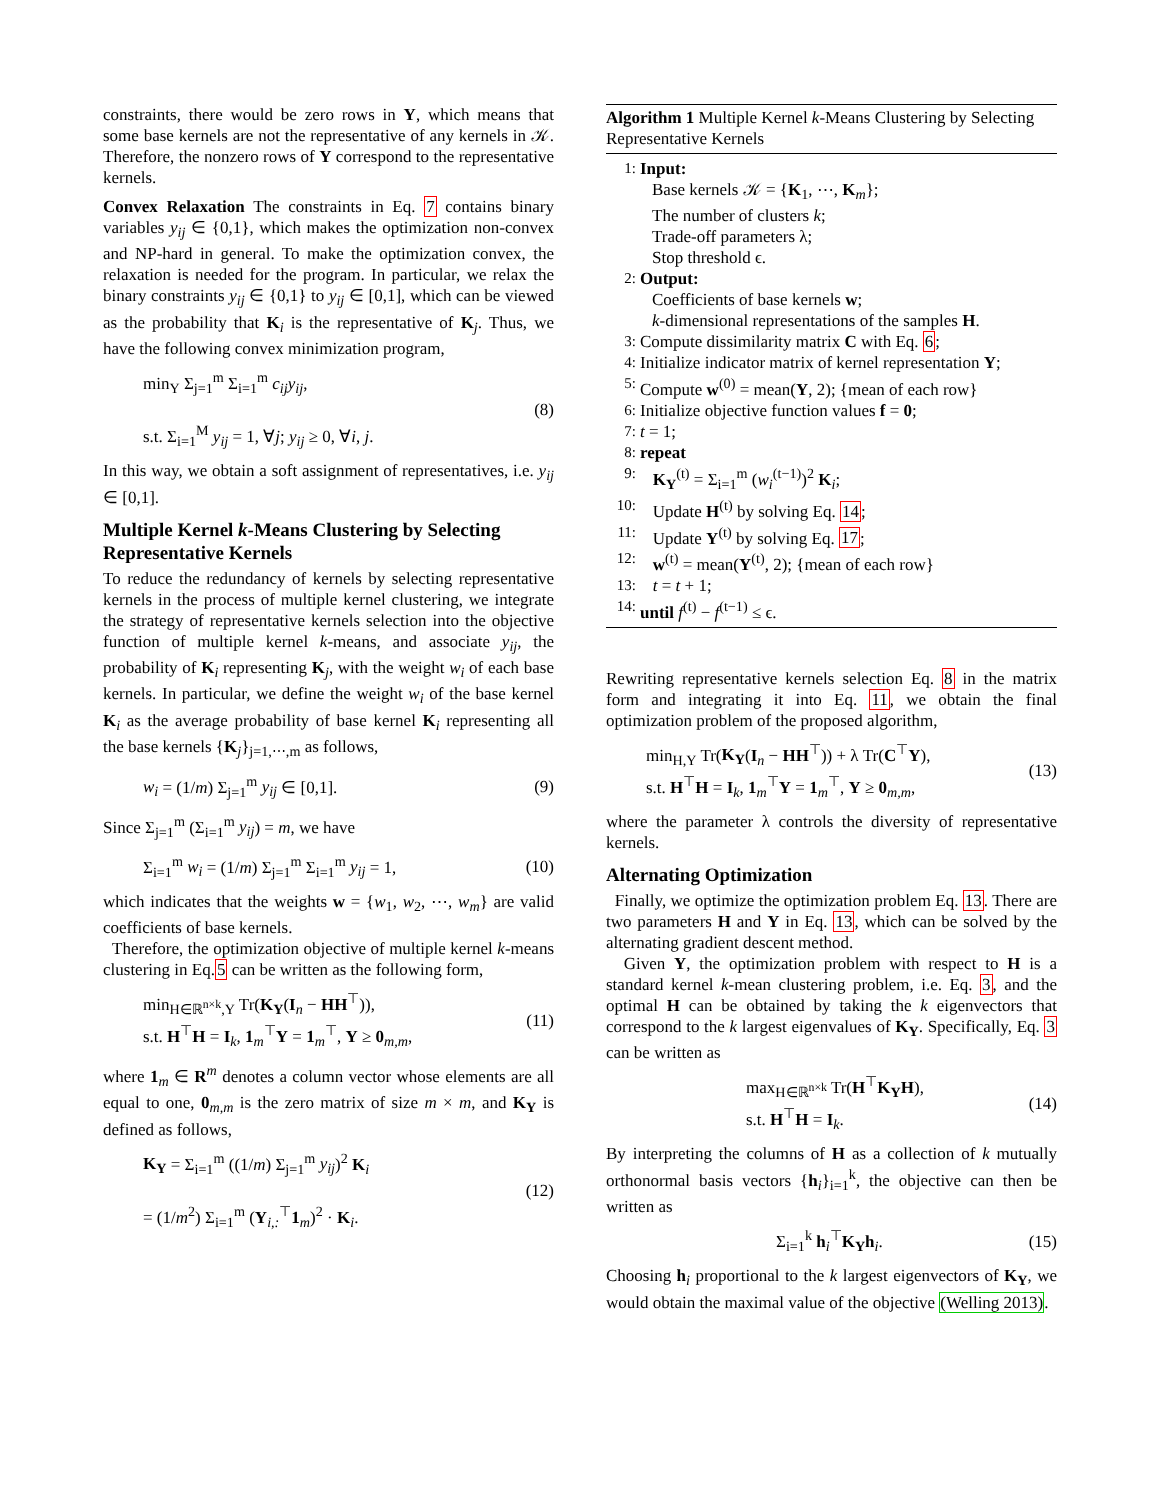constraints, there would be zero rows in Y, which means that some base kernels are not the representative of any kernels in 𝒦. Therefore, the nonzero rows of Y correspond to the representative kernels.
Convex Relaxation The constraints in Eq. 7 contains binary variables y<sub>ij</sub> ∈ {0,1}, which makes the optimization non-convex and NP-hard in general. To make the optimization convex, the relaxation is needed for the program. In particular, we relax the binary constraints y<sub>ij</sub> ∈ {0,1} to y<sub>ij</sub> ∈ [0,1], which can be viewed as the probability that K<sub>i</sub> is the representative of K<sub>j</sub>. Thus, we have the following convex minimization program,
min<sub>Y</sub> Σ<sub>j=1</sub><sup>m</sup> Σ<sub>i=1</sub><sup>m</sup> c<sub>ij</sub>y<sub>ij</sub>,
s.t. Σ<sub>i=1</sub><sup>M</sup> y<sub>ij</sub> = 1, ∀j; y<sub>ij</sub> ≥ 0, ∀i, j.
(8)
In this way, we obtain a soft assignment of representatives, i.e. y<sub>ij</sub> ∈ [0,1].
Multiple Kernel k-Means Clustering by Selecting Representative Kernels
To reduce the redundancy of kernels by selecting representative kernels in the process of multiple kernel clustering, we integrate the strategy of representative kernels selection into the objective function of multiple kernel k-means, and associate y<sub>ij</sub>, the probability of K<sub>i</sub> representing K<sub>j</sub>, with the weight w<sub>i</sub> of each base kernels. In particular, we define the weight w<sub>i</sub> of the base kernel K<sub>i</sub> as the average probability of base kernel K<sub>i</sub> representing all the base kernels {K<sub>j</sub>}<sub>j=1,⋯,m</sub> as follows,
w<sub>i</sub> = (1/m) Σ<sub>j=1</sub><sup>m</sup> y<sub>ij</sub> ∈ [0,1]. (9)
Since Σ<sub>j=1</sub><sup>m</sup> (Σ<sub>i=1</sub><sup>m</sup> y<sub>ij</sub>) = m, we have
Σ<sub>i=1</sub><sup>m</sup> w<sub>i</sub> = (1/m) Σ<sub>j=1</sub><sup>m</sup> Σ<sub>i=1</sub><sup>m</sup> y<sub>ij</sub> = 1,
(10)
which indicates that the weights w = {w<sub>1</sub>, w<sub>2</sub>, ⋯, w<sub>m</sub>} are valid coefficients of base kernels.
Therefore, the optimization objective of multiple kernel k-means clustering in Eq.5 can be written as the following form,
min<sub>H∈ℝ<sup>n×k</sup>,Y</sub> Tr(K<sub>Y</sub>(I<sub>n</sub> − HH<sup>⊤</sup>)),
s.t. H<sup>⊤</sup>H = I<sub>k</sub>, 1<sub>m</sub><sup>⊤</sup>Y = 1<sub>m</sub><sup>⊤</sup>, Y ≥ 0<sub>m,m</sub>,
(11)
where 1<sub>m</sub> ∈ R<sup>m</sup> denotes a column vector whose elements are all equal to one, 0<sub>m,m</sub> is the zero matrix of size m × m, and K<sub>Y</sub> is defined as follows,
K<sub>Y</sub> = Σ<sub>i=1</sub><sup>m</sup> ((1/m) Σ<sub>j=1</sub><sup>m</sup> y<sub>ij</sub>)<sup>2</sup> K<sub>i</sub>
= (1/m<sup>2</sup>) Σ<sub>i=1</sub><sup>m</sup> (Y<sub>i,:</sub><sup>⊤</sup>1<sub>m</sub>)<sup>2</sup> · K<sub>i</sub>.
(12)
Algorithm 1 Multiple Kernel k-Means Clustering by Selecting Representative Kernels
1: Input:
Base kernels 𝒦 = {K<sub>1</sub>, ⋯, K<sub>m</sub>};
The number of clusters k;
Trade-off parameters λ;
Stop threshold ϵ.
2: Output:
Coefficients of base kernels w;
k-dimensional representations of the samples H.
3: Compute dissimilarity matrix C with Eq. 6;
4: Initialize indicator matrix of kernel representation Y;
5: Compute w<sup>(0)</sup> = mean(Y, 2); {mean of each row}
6: Initialize objective function values f = 0;
7: t = 1;
8: repeat
9: K<sub>Y</sub><sup>(t)</sup> = Σ<sub>i=1</sub><sup>m</sup> (w<sub>i</sub><sup>(t−1)</sup>)<sup>2</sup> K<sub>i</sub>;
10: Update H<sup>(t)</sup> by solving Eq. 14;
11: Update Y<sup>(t)</sup> by solving Eq. 17;
12: w<sup>(t)</sup> = mean(Y<sup>(t)</sup>, 2); {mean of each row}
13: t = t + 1;
14: until f<sup>(t)</sup> − f<sup>(t−1)</sup> ≤ ϵ.
Rewriting representative kernels selection Eq. 8 in the matrix form and integrating it into Eq. 11, we obtain the final optimization problem of the proposed algorithm,
min<sub>H,Y</sub> Tr(K<sub>Y</sub>(I<sub>n</sub> − HH<sup>⊤</sup>)) + λ Tr(C<sup>⊤</sup>Y),
s.t. H<sup>⊤</sup>H = I<sub>k</sub>, 1<sub>m</sub><sup>⊤</sup>Y = 1<sub>m</sub><sup>⊤</sup>, Y ≥ 0<sub>m,m</sub>,
(13)
where the parameter λ controls the diversity of representative kernels.
Alternating Optimization
Finally, we optimize the optimization problem Eq. 13. There are two parameters H and Y in Eq. 13, which can be solved by the alternating gradient descent method.
Given Y, the optimization problem with respect to H is a standard kernel k-mean clustering problem, i.e. Eq. 3, and the optimal H can be obtained by taking the k eigenvectors that correspond to the k largest eigenvalues of K<sub>Y</sub>. Specifically, Eq. 3 can be written as
max<sub>H∈ℝ<sup>n×k</sup></sub> Tr(H<sup>⊤</sup>K<sub>Y</sub>H),
s.t. H<sup>⊤</sup>H = I<sub>k</sub>.
(14)
By interpreting the columns of H as a collection of k mutually orthonormal basis vectors {h<sub>i</sub>}<sub>i=1</sub><sup>k</sup>, the objective can then be written as
Σ<sub>i=1</sub><sup>k</sup> h<sub>i</sub><sup>⊤</sup>K<sub>Y</sub>h<sub>i</sub>. (15)
Choosing h<sub>i</sub> proportional to the k largest eigenvectors of K<sub>Y</sub>, we would obtain the maximal value of the objective (Welling 2013).